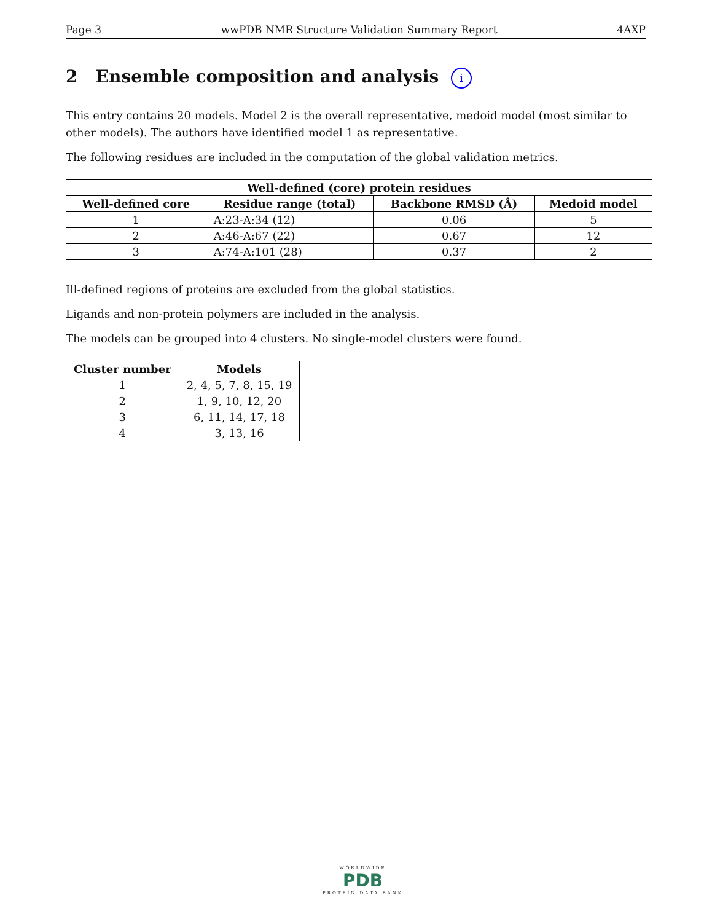Page 3 wwPDB NMR Structure Validation Summary Report 4AXP
2 Ensemble composition and analysis i
This entry contains 20 models. Model 2 is the overall representative, medoid model (most similar to other models). The authors have identified model 1 as representative.
The following residues are included in the computation of the global validation metrics.
| Well-defined (core) protein residues | | | |
| --- | --- | --- | --- |
| Well-defined core | Residue range (total) | Backbone RMSD (Å) | Medoid model |
| 1 | A:23-A:34 (12) | 0.06 | 5 |
| 2 | A:46-A:67 (22) | 0.67 | 12 |
| 3 | A:74-A:101 (28) | 0.37 | 2 |
Ill-defined regions of proteins are excluded from the global statistics.
Ligands and non-protein polymers are included in the analysis.
The models can be grouped into 4 clusters. No single-model clusters were found.
| Cluster number | Models |
| --- | --- |
| 1 | 2, 4, 5, 7, 8, 15, 19 |
| 2 | 1, 9, 10, 12, 20 |
| 3 | 6, 11, 14, 17, 18 |
| 4 | 3, 13, 16 |
WORLDWIDE
PDB
PROTEIN DATA BANK